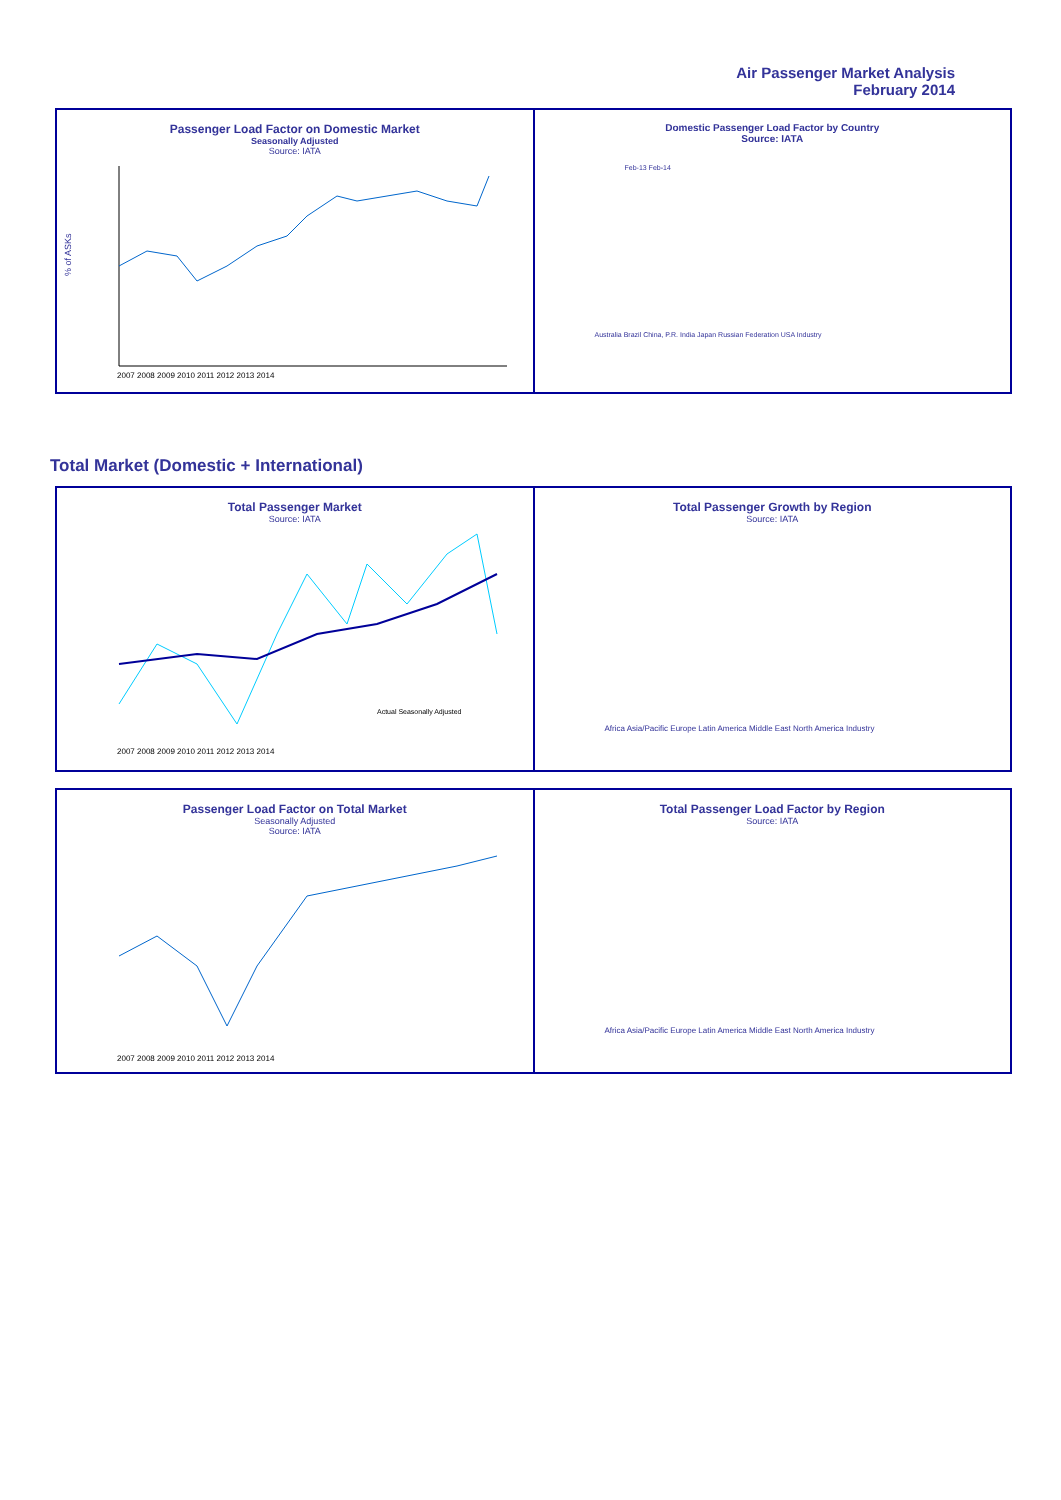Air Passenger Market Analysis
February 2014
Passenger Load Factor on Domestic Market
Seasonally Adjusted
Source: IATA
% of ASKs
2007 2008 2009 2010 2011 2012 2013 2014
Domestic Passenger Load Factor by Country
Source: IATA
Feb-13 Feb-14
Australia Brazil China, P.R. India Japan Russian Federation USA Industry
Total Market (Domestic + International)
Total Passenger Market
Source: IATA
Actual Seasonally Adjusted
2007 2008 2009 2010 2011 2012 2013 2014
Total Passenger Growth by Region
Source: IATA
Africa Asia/Pacific Europe Latin America Middle East North America Industry
Passenger Load Factor on Total Market
Seasonally Adjusted
Source: IATA
2007 2008 2009 2010 2011 2012 2013 2014
Total Passenger Load Factor by Region
Source: IATA
Africa Asia/Pacific Europe Latin America Middle East North America Industry